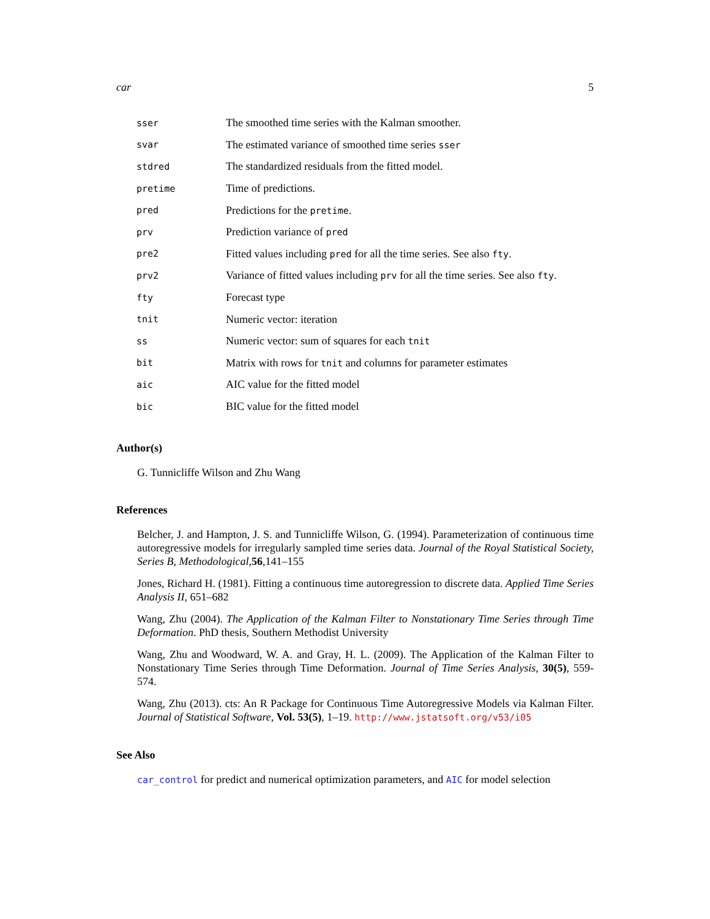car 5
| sser | The smoothed time series with the Kalman smoother. |
| svar | The estimated variance of smoothed time series sser |
| stdred | The standardized residuals from the fitted model. |
| pretime | Time of predictions. |
| pred | Predictions for the pretime . |
| prv | Prediction variance of pred |
| pre2 | Fitted values including pred for all the time series. See also fty . |
| prv2 | Variance of fitted values including prv for all the time series. See also fty . |
| fty | Forecast type |
| tnit | Numeric vector: iteration |
| ss | Numeric vector: sum of squares for each tnit |
| bit | Matrix with rows for tnit and columns for parameter estimates |
| aic | AIC value for the fitted model |
| bic | BIC value for the fitted model |
Author(s)
G. Tunnicliffe Wilson and Zhu Wang
References
Belcher, J. and Hampton, J. S. and Tunnicliffe Wilson, G. (1994). Parameterization of continuous time autoregressive models for irregularly sampled time series data. Journal of the Royal Statistical Society, Series B, Methodological,56,141–155
Jones, Richard H. (1981). Fitting a continuous time autoregression to discrete data. Applied Time Series Analysis II, 651–682
Wang, Zhu (2004). The Application of the Kalman Filter to Nonstationary Time Series through Time Deformation. PhD thesis, Southern Methodist University
Wang, Zhu and Woodward, W. A. and Gray, H. L. (2009). The Application of the Kalman Filter to Nonstationary Time Series through Time Deformation. Journal of Time Series Analysis, 30(5), 559-574.
Wang, Zhu (2013). cts: An R Package for Continuous Time Autoregressive Models via Kalman Filter. Journal of Statistical Software, Vol. 53(5), 1–19. http://www.jstatsoft.org/v53/i05
See Also
car_control for predict and numerical optimization parameters, and AIC for model selection